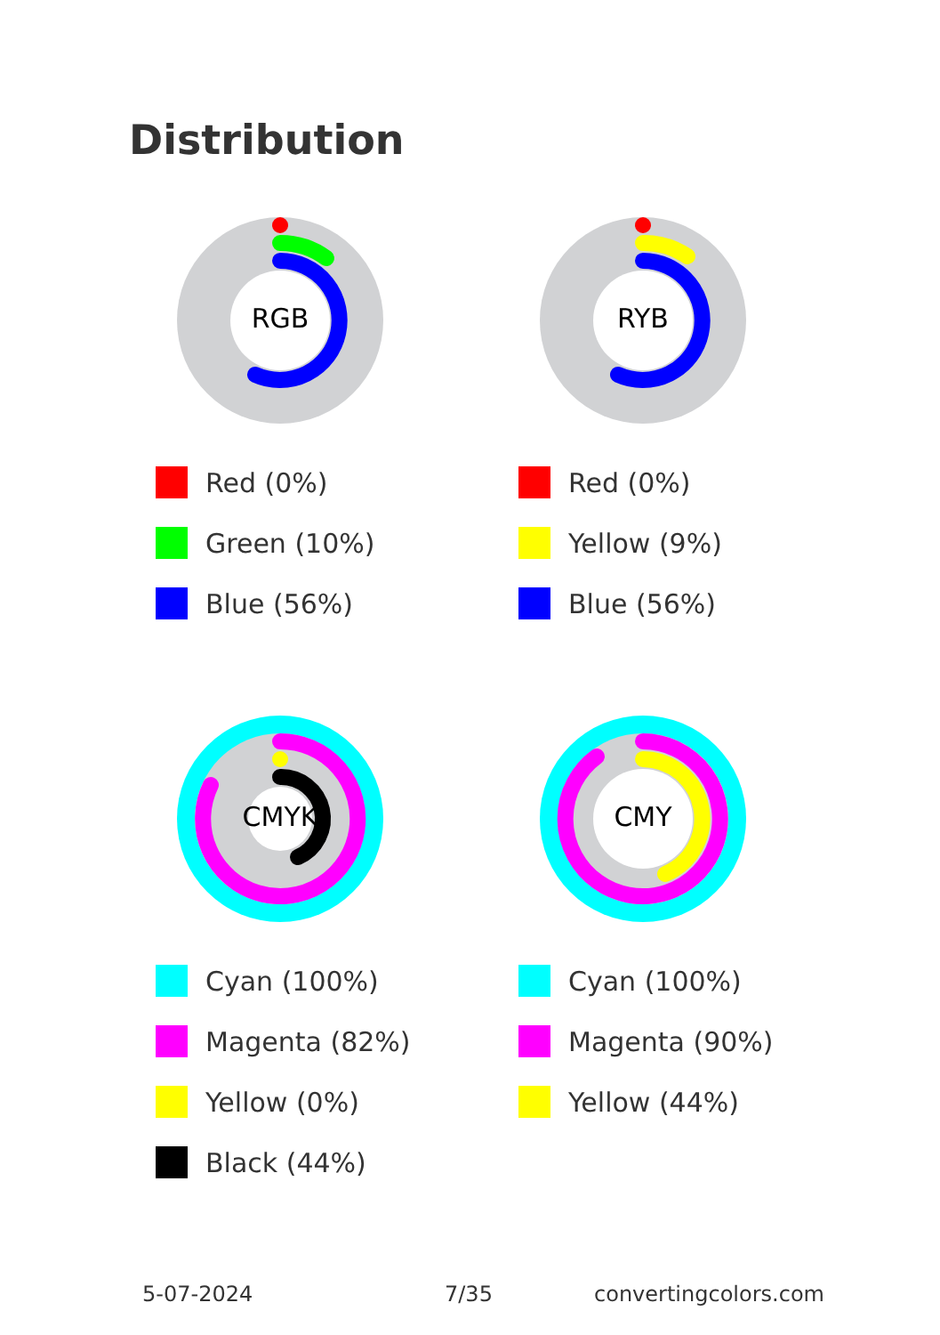Distribution
RGB
Red (0%)
Green (10%)
Blue (56%)
RYB
Red (0%)
Yellow (9%)
Blue (56%)
CMYK
Cyan (100%)
Magenta (82%)
Yellow (0%)
Black (44%)
CMY
Cyan (100%)
Magenta (90%)
Yellow (44%)
5-07-2024 7/35 convertingcolors.com